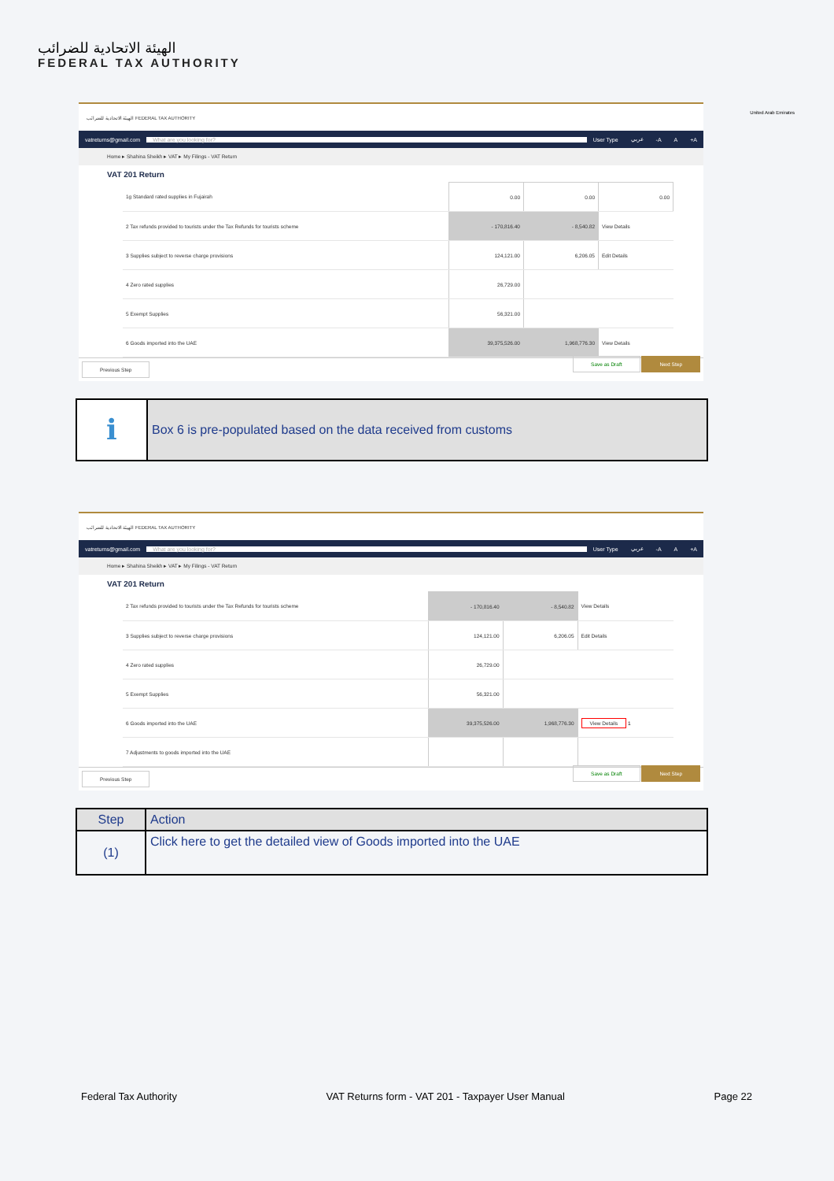الهيئة الاتحادية للضرائب
FEDERAL TAX AUTHORITY
United Arab Emirates
الهيئة الاتحادية للضرائب FEDERAL TAX AUTHORITY
vatreturns@gmail.com What are you looking for? User Type عربي -A A +A
Home ▸ Shahina Sheikh ▸ VAT ▸ My Filings - VAT Return
VAT 201 Return
| 1g Standard rated supplies in Fujairah | 0.00 | 0.00 | 0.00 |
| 2 Tax refunds provided to tourists under the Tax Refunds for tourists scheme | - 170,816.40 | - 8,540.82 | View Details |
| 3 Supplies subject to reverse charge provisions | 124,121.00 | 6,206.05 | Edit Details |
| 4 Zero rated supplies | 26,729.00 | | |
| 5 Exempt Supplies | 56,321.00 | | |
| 6 Goods imported into the UAE | 39,375,526.00 | 1,968,776.30 | View Details |
Previous Step Save as Draft Next Step
ℹ
Box 6 is pre-populated based on the data received from customs
الهيئة الاتحادية للضرائب FEDERAL TAX AUTHORITY
vatreturns@gmail.com What are you looking for? User Type عربي -A A +A
Home ▸ Shahina Sheikh ▸ VAT ▸ My Filings - VAT Return
VAT 201 Return
| 2 Tax refunds provided to tourists under the Tax Refunds for tourists scheme | - 170,816.40 | - 8,540.82 | View Details |
| 3 Supplies subject to reverse charge provisions | 124,121.00 | 6,206.05 | Edit Details |
| 4 Zero rated supplies | 26,729.00 | | |
| 5 Exempt Supplies | 56,321.00 | | |
| 6 Goods imported into the UAE | 39,375,526.00 | 1,968,776.30 | View Details 1 |
| 7 Adjustments to goods imported into the UAE | | | |
Previous Step Save as Draft Next Step
| Step | Action |
| --- | --- |
| (1) | Click here to get the detailed view of Goods imported into the UAE |
Federal Tax Authority VAT Returns form - VAT 201 - Taxpayer User Manual Page 22